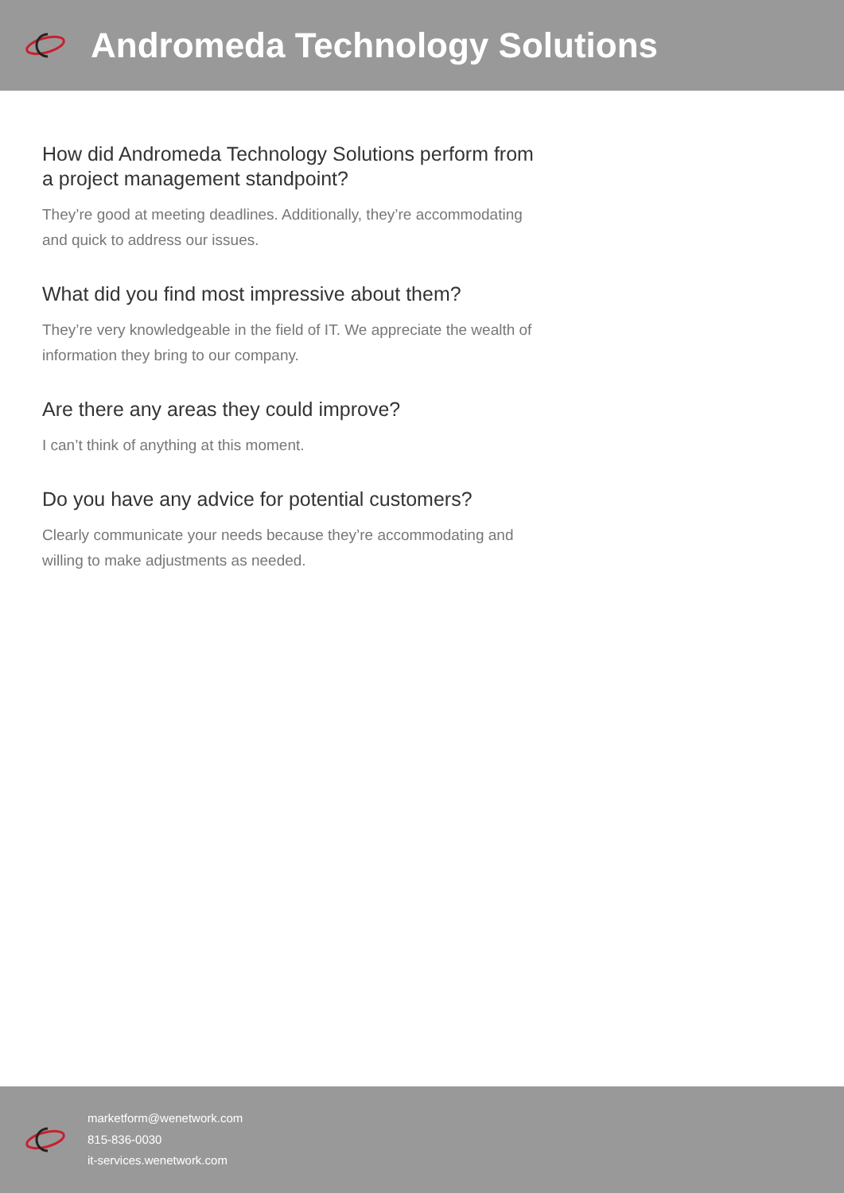Andromeda Technology Solutions
How did Andromeda Technology Solutions perform from a project management standpoint?
They’re good at meeting deadlines. Additionally, they’re accommodating and quick to address our issues.
What did you find most impressive about them?
They’re very knowledgeable in the field of IT. We appreciate the wealth of information they bring to our company.
Are there any areas they could improve?
I can’t think of anything at this moment.
Do you have any advice for potential customers?
Clearly communicate your needs because they’re accommodating and willing to make adjustments as needed.
marketform@wenetwork.com
815-836-0030
it-services.wenetwork.com